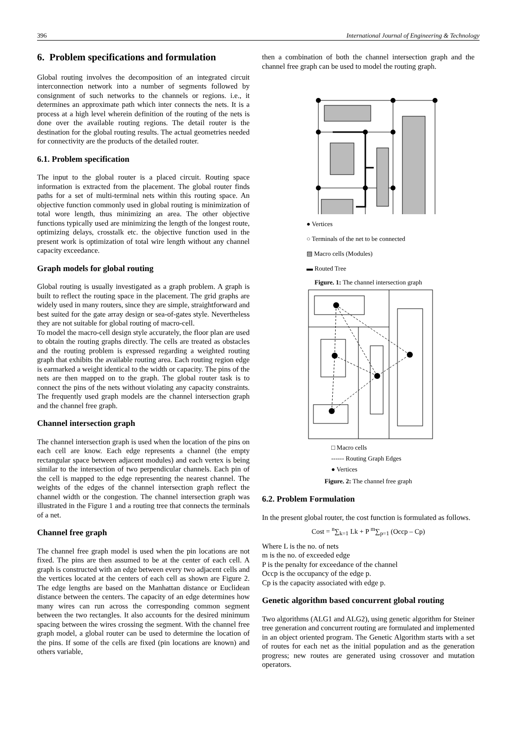396 International Journal of Engineering & Technology
6. Problem specifications and formulation
Global routing involves the decomposition of an integrated circuit interconnection network into a number of segments followed by consignment of such networks to the channels or regions. i.e., it determines an approximate path which inter connects the nets. It is a process at a high level wherein definition of the routing of the nets is done over the available routing regions. The detail router is the destination for the global routing results. The actual geometries needed for connectivity are the products of the detailed router.
6.1. Problem specification
The input to the global router is a placed circuit. Routing space information is extracted from the placement. The global router finds paths for a set of multi-terminal nets within this routing space. An objective function commonly used in global routing is minimization of total wore length, thus minimizing an area. The other objective functions typically used are minimizing the length of the longest route, optimizing delays, crosstalk etc. the objective function used in the present work is optimization of total wire length without any channel capacity exceedance.
Graph models for global routing
Global routing is usually investigated as a graph problem. A graph is built to reflect the routing space in the placement. The grid graphs are widely used in many routers, since they are simple, straightforward and best suited for the gate array design or sea-of-gates style. Nevertheless they are not suitable for global routing of macro-cell.
To model the macro-cell design style accurately, the floor plan are used to obtain the routing graphs directly. The cells are treated as obstacles and the routing problem is expressed regarding a weighted routing graph that exhibits the available routing area. Each routing region edge is earmarked a weight identical to the width or capacity. The pins of the nets are then mapped on to the graph. The global router task is to connect the pins of the nets without violating any capacity constraints. The frequently used graph models are the channel intersection graph and the channel free graph.
Channel intersection graph
The channel intersection graph is used when the location of the pins on each cell are know. Each edge represents a channel (the empty rectangular space between adjacent modules) and each vertex is being similar to the intersection of two perpendicular channels. Each pin of the cell is mapped to the edge representing the nearest channel. The weights of the edges of the channel intersection graph reflect the channel width or the congestion. The channel intersection graph was illustrated in the Figure 1 and a routing tree that connects the terminals of a net.
Channel free graph
The channel free graph model is used when the pin locations are not fixed. The pins are then assumed to be at the center of each cell. A graph is constructed with an edge between every two adjacent cells and the vertices located at the centers of each cell as shown are Figure 2. The edge lengths are based on the Manhattan distance or Euclidean distance between the centers. The capacity of an edge determines how many wires can run across the corresponding common segment between the two rectangles. It also accounts for the desired minimum spacing between the wires crossing the segment. With the channel free graph model, a global router can be used to determine the location of the pins. If some of the cells are fixed (pin locations are known) and others variable,
then a combination of both the channel intersection graph and the channel free graph can be used to model the routing graph.
● Vertices
○ Terminals of the net to be connected
▨ Macro cells (Modules)
▬ Routed Tree
Figure. 1: The channel intersection graph
□ Macro cells
------ Routing Graph Edges
● Vertices
Figure. 2: The channel free graph
6.2. Problem Formulation
In the present global router, the cost function is formulated as follows.
Cost = <sup>n</sup>∑<sub>k=1</sub> Lk + P <sup>m</sup>∑<sub>p=1</sub> (Occp – Cp)
Where L is the no. of nets
m is the no. of exceeded edge
P is the penalty for exceedance of the channel
Occp is the occupancy of the edge p.
Cp is the capacity associated with edge p.
Genetic algorithm based concurrent global routing
Two algorithms (ALG1 and ALG2), using genetic algorithm for Steiner tree generation and concurrent routing are formulated and implemented in an object oriented program. The Genetic Algorithm starts with a set of routes for each net as the initial population and as the generation progress; new routes are generated using crossover and mutation operators.